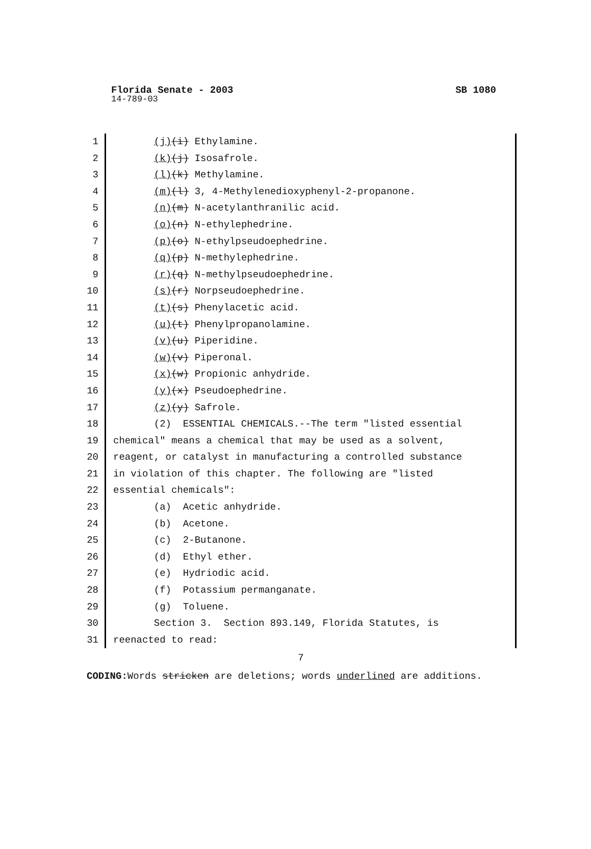Florida Senate - 2003 SB 1080
14-789-03
1 (j)(i) Ethylamine.
2 (k)(j) Isosafrole.
3 (l)(k) Methylamine.
4 (m)(l) 3, 4-Methylenedioxyphenyl-2-propanone.
5 (n)(m) N-acetylanthranilic acid.
6 (o)(n) N-ethylephedrine.
7 (p)(o) N-ethylpseudoephedrine.
8 (q)(p) N-methylephedrine.
9 (r)(q) N-methylpseudoephedrine.
10 (s)(r) Norpseudoephedrine.
11 (t)(s) Phenylacetic acid.
12 (u)(t) Phenylpropanolamine.
13 (v)(u) Piperidine.
14 (w)(v) Piperonal.
15 (x)(w) Propionic anhydride.
16 (y)(x) Pseudoephedrine.
17 (z)(y) Safrole.
18 (2) ESSENTIAL CHEMICALS.--The term "listed essential
19 chemical" means a chemical that may be used as a solvent,
20 reagent, or catalyst in manufacturing a controlled substance
21 in violation of this chapter. The following are "listed
22 essential chemicals":
23 (a) Acetic anhydride.
24 (b) Acetone.
25 (c) 2-Butanone.
26 (d) Ethyl ether.
27 (e) Hydriodic acid.
28 (f) Potassium permanganate.
29 (g) Toluene.
30 Section 3. Section 893.149, Florida Statutes, is
31 reenacted to read:
7
CODING: Words stricken are deletions; words underlined are additions.